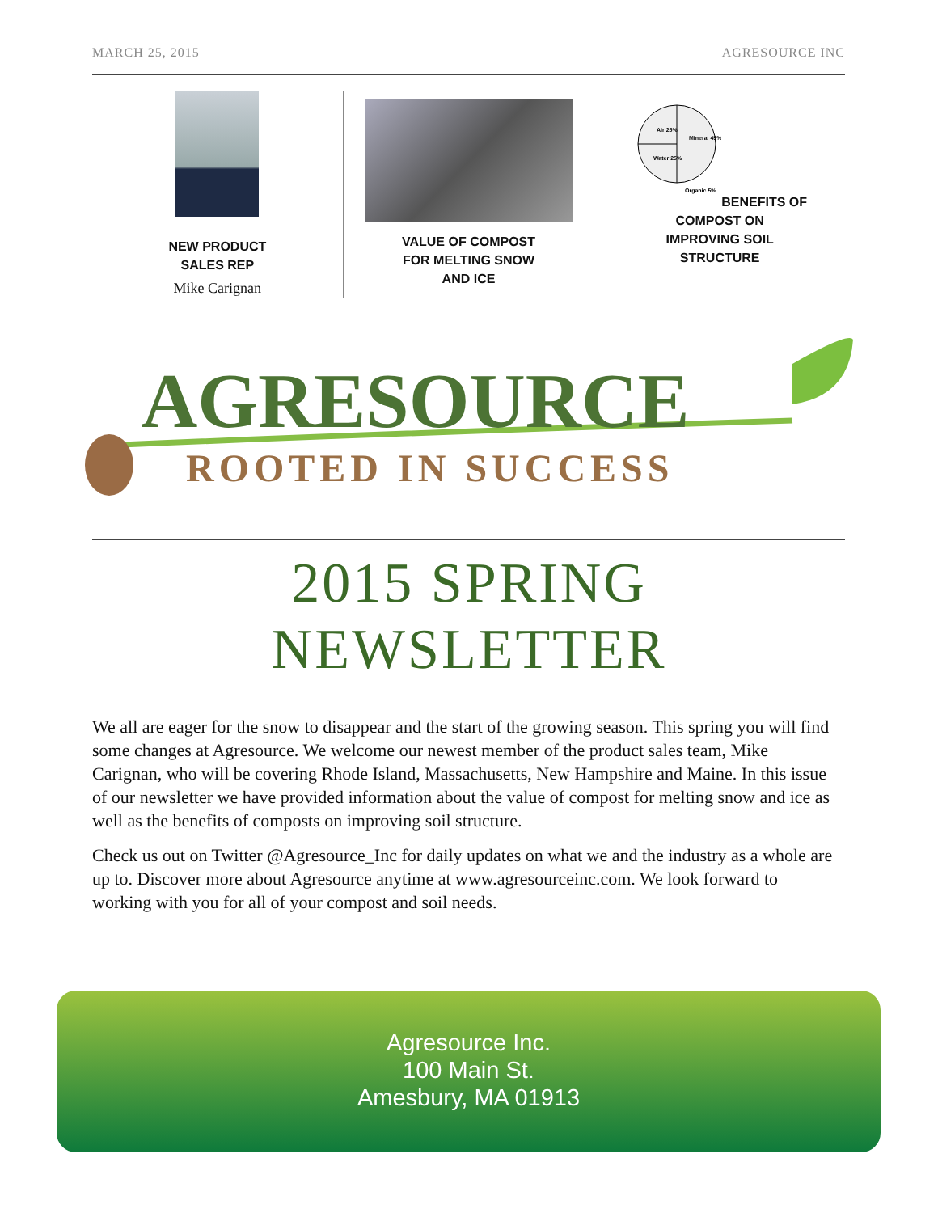MARCH 25, 2015 AGRESOURCE INC
NEW PRODUCT
SALES REP
Mike Carignan
VALUE OF COMPOST
FOR MELTING SNOW
AND ICE
Air 25%
Mineral 45%
Water 25%
Organic 5%
BENEFITS OF
COMPOST ON
IMPROVING SOIL
STRUCTURE
AGRESOURCE
ROOTED IN SUCCESS
2015 SPRING
NEWSLETTER
We all are eager for the snow to disappear and the start of the growing season. This spring you will find some changes at Agresource. We welcome our newest member of the product sales team, Mike Carignan, who will be covering Rhode Island, Massachusetts, New Hampshire and Maine. In this issue of our newsletter we have provided information about the value of compost for melting snow and ice as well as the benefits of composts on improving soil structure.
Check us out on Twitter @Agresource_Inc for daily updates on what we and the industry as a whole are up to. Discover more about Agresource anytime at www.agresourceinc.com. We look forward to working with you for all of your compost and soil needs.
Agresource Inc.
100 Main St.
Amesbury, MA 01913